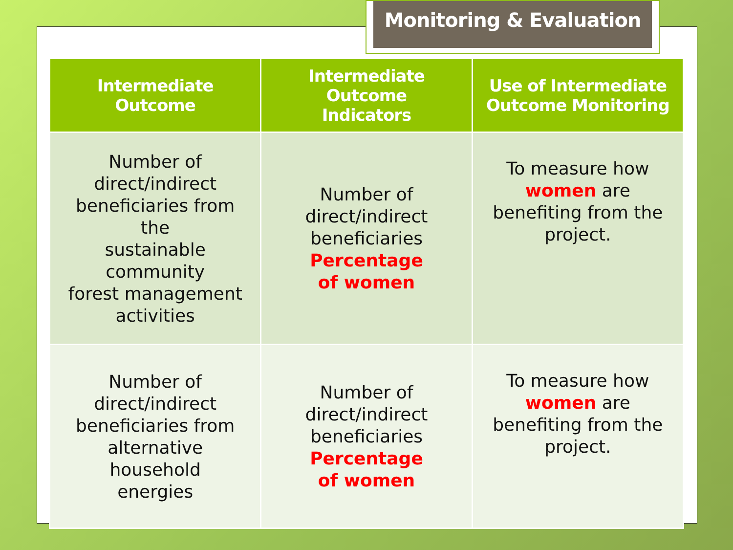Monitoring & Evaluation
| Intermediate Outcome | Intermediate Outcome Indicators | Use of Intermediate Outcome Monitoring |
| --- | --- | --- |
| Number of direct/indirect beneficiaries from the sustainable community forest management activities | Number of direct/indirect beneficiaries Percentage of women | To measure how women are benefiting from the project. |
| Number of direct/indirect beneficiaries from alternative household energies | Number of direct/indirect beneficiaries Percentage of women | To measure how women are benefiting from the project. |